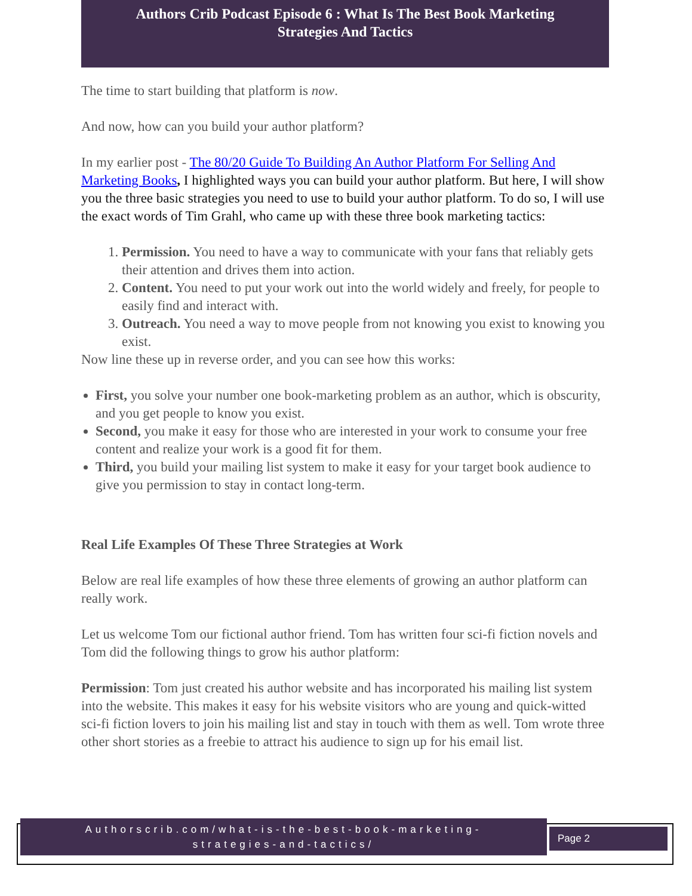Authors Crib Podcast Episode 6 : What Is The Best Book Marketing
Strategies And Tactics
The time to start building that platform is now.
And now, how can you build your author platform?
In my earlier post - The 80/20 Guide To Building An Author Platform For Selling And Marketing Books, I highlighted ways you can build your author platform. But here, I will show you the three basic strategies you need to use to build your author platform. To do so, I will use the exact words of Tim Grahl, who came up with these three book marketing tactics:
1. Permission. You need to have a way to communicate with your fans that reliably gets their attention and drives them into action.
2. Content. You need to put your work out into the world widely and freely, for people to easily find and interact with.
3. Outreach. You need a way to move people from not knowing you exist to knowing you exist.
Now line these up in reverse order, and you can see how this works:
First, you solve your number one book-marketing problem as an author, which is obscurity, and you get people to know you exist.
Second, you make it easy for those who are interested in your work to consume your free content and realize your work is a good fit for them.
Third, you build your mailing list system to make it easy for your target book audience to give you permission to stay in contact long-term.
Real Life Examples Of These Three Strategies at Work
Below are real life examples of how these three elements of growing an author platform can really work.
Let us welcome Tom our fictional author friend. Tom has written four sci-fi fiction novels and Tom did the following things to grow his author platform:
Permission: Tom just created his author website and has incorporated his mailing list system into the website. This makes it easy for his website visitors who are young and quick-witted sci-fi fiction lovers to join his mailing list and stay in touch with them as well. Tom wrote three other short stories as a freebie to attract his audience to sign up for his email list.
Authorscrib.com/what-is-the-best-book-marketing-
strategies-and-tactics/
Page 2